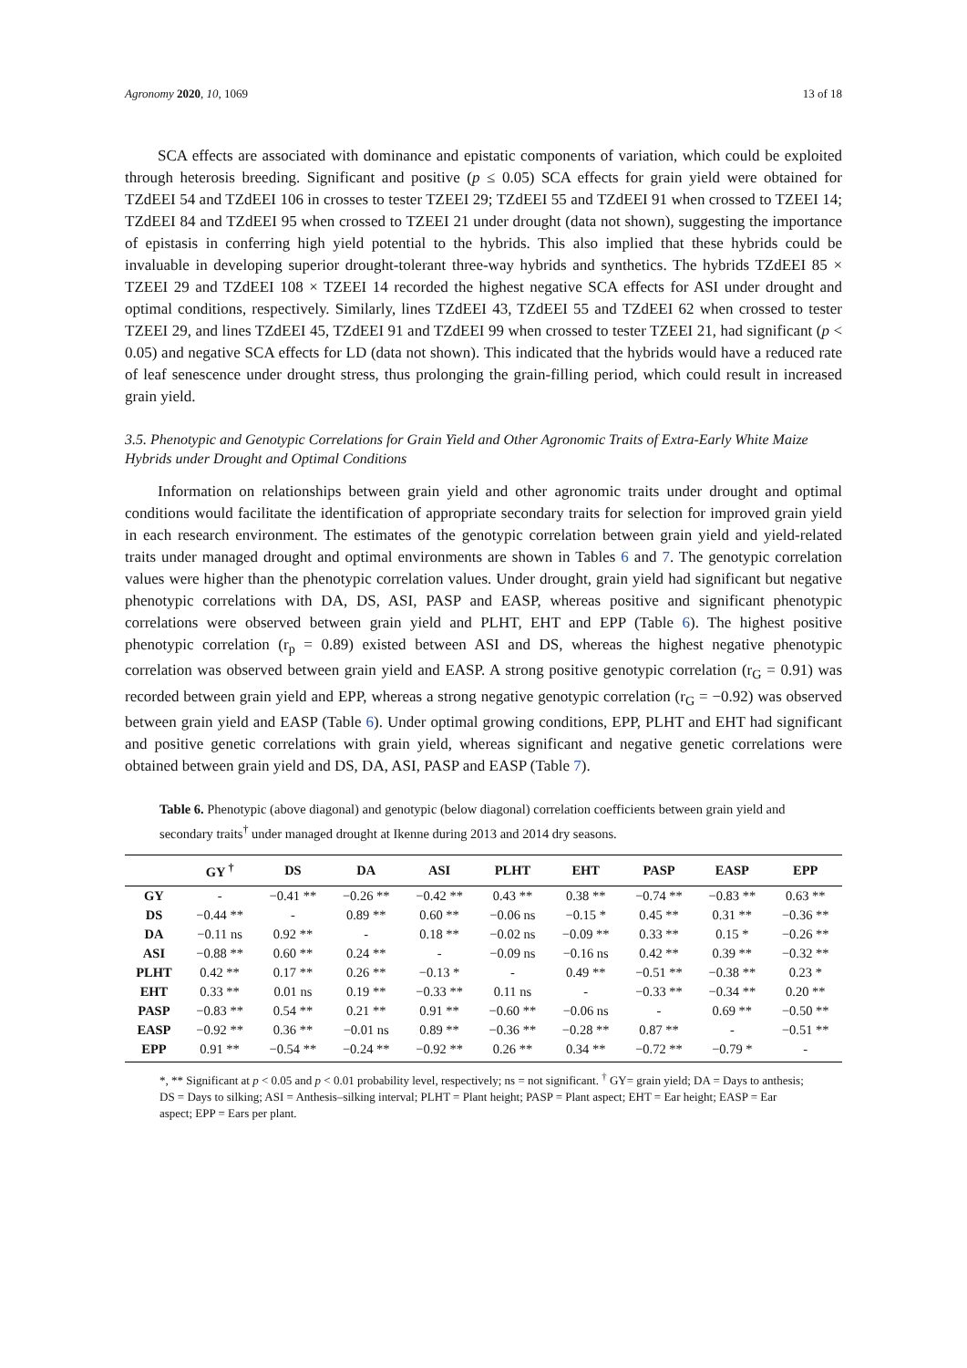Agronomy 2020, 10, 1069 13 of 18
SCA effects are associated with dominance and epistatic components of variation, which could be exploited through heterosis breeding. Significant and positive (p ≤ 0.05) SCA effects for grain yield were obtained for TZdEEI 54 and TZdEEI 106 in crosses to tester TZEEI 29; TZdEEI 55 and TZdEEI 91 when crossed to TZEEI 14; TZdEEI 84 and TZdEEI 95 when crossed to TZEEI 21 under drought (data not shown), suggesting the importance of epistasis in conferring high yield potential to the hybrids. This also implied that these hybrids could be invaluable in developing superior drought-tolerant three-way hybrids and synthetics. The hybrids TZdEEI 85 × TZEEI 29 and TZdEEI 108 × TZEEI 14 recorded the highest negative SCA effects for ASI under drought and optimal conditions, respectively. Similarly, lines TZdEEI 43, TZdEEI 55 and TZdEEI 62 when crossed to tester TZEEI 29, and lines TZdEEI 45, TZdEEI 91 and TZdEEI 99 when crossed to tester TZEEI 21, had significant (p < 0.05) and negative SCA effects for LD (data not shown). This indicated that the hybrids would have a reduced rate of leaf senescence under drought stress, thus prolonging the grain-filling period, which could result in increased grain yield.
3.5. Phenotypic and Genotypic Correlations for Grain Yield and Other Agronomic Traits of Extra-Early White Maize Hybrids under Drought and Optimal Conditions
Information on relationships between grain yield and other agronomic traits under drought and optimal conditions would facilitate the identification of appropriate secondary traits for selection for improved grain yield in each research environment. The estimates of the genotypic correlation between grain yield and yield-related traits under managed drought and optimal environments are shown in Tables 6 and 7. The genotypic correlation values were higher than the phenotypic correlation values. Under drought, grain yield had significant but negative phenotypic correlations with DA, DS, ASI, PASP and EASP, whereas positive and significant phenotypic correlations were observed between grain yield and PLHT, EHT and EPP (Table 6). The highest positive phenotypic correlation (r<sub>p</sub> = 0.89) existed between ASI and DS, whereas the highest negative phenotypic correlation was observed between grain yield and EASP. A strong positive genotypic correlation (r<sub>G</sub> = 0.91) was recorded between grain yield and EPP, whereas a strong negative genotypic correlation (r<sub>G</sub> = −0.92) was observed between grain yield and EASP (Table 6). Under optimal growing conditions, EPP, PLHT and EHT had significant and positive genetic correlations with grain yield, whereas significant and negative genetic correlations were obtained between grain yield and DS, DA, ASI, PASP and EASP (Table 7).
Table 6. Phenotypic (above diagonal) and genotypic (below diagonal) correlation coefficients between grain yield and secondary traits<sup>†</sup> under managed drought at Ikenne during 2013 and 2014 dry seasons.
| | GY <sup>†</sup> | DS | DA | ASI | PLHT | EHT | PASP | EASP | EPP |
| --- | --- | --- | --- | --- | --- | --- | --- | --- | --- |
| GY | - | −0.41 ** | −0.26 ** | −0.42 ** | 0.43 ** | 0.38 ** | −0.74 ** | −0.83 ** | 0.63 ** |
| DS | −0.44 ** | - | 0.89 ** | 0.60 ** | −0.06 ns | −0.15 * | 0.45 ** | 0.31 ** | −0.36 ** |
| DA | −0.11 ns | 0.92 ** | - | 0.18 ** | −0.02 ns | −0.09 ** | 0.33 ** | 0.15 * | −0.26 ** |
| ASI | −0.88 ** | 0.60 ** | 0.24 ** | - | −0.09 ns | −0.16 ns | 0.42 ** | 0.39 ** | −0.32 ** |
| PLHT | 0.42 ** | 0.17 ** | 0.26 ** | −0.13 * | - | 0.49 ** | −0.51 ** | −0.38 ** | 0.23 * |
| EHT | 0.33 ** | 0.01 ns | 0.19 ** | −0.33 ** | 0.11 ns | - | −0.33 ** | −0.34 ** | 0.20 ** |
| PASP | −0.83 ** | 0.54 ** | 0.21 ** | 0.91 ** | −0.60 ** | −0.06 ns | - | 0.69 ** | −0.50 ** |
| EASP | −0.92 ** | 0.36 ** | −0.01 ns | 0.89 ** | −0.36 ** | −0.28 ** | 0.87 ** | - | −0.51 ** |
| EPP | 0.91 ** | −0.54 ** | −0.24 ** | −0.92 ** | 0.26 ** | 0.34 ** | −0.72 ** | −0.79 * | - |
*, ** Significant at p < 0.05 and p < 0.01 probability level, respectively; ns = not significant. <sup>†</sup> GY= grain yield; DA = Days to anthesis; DS = Days to silking; ASI = Anthesis–silking interval; PLHT = Plant height; PASP = Plant aspect; EHT = Ear height; EASP = Ear aspect; EPP = Ears per plant.